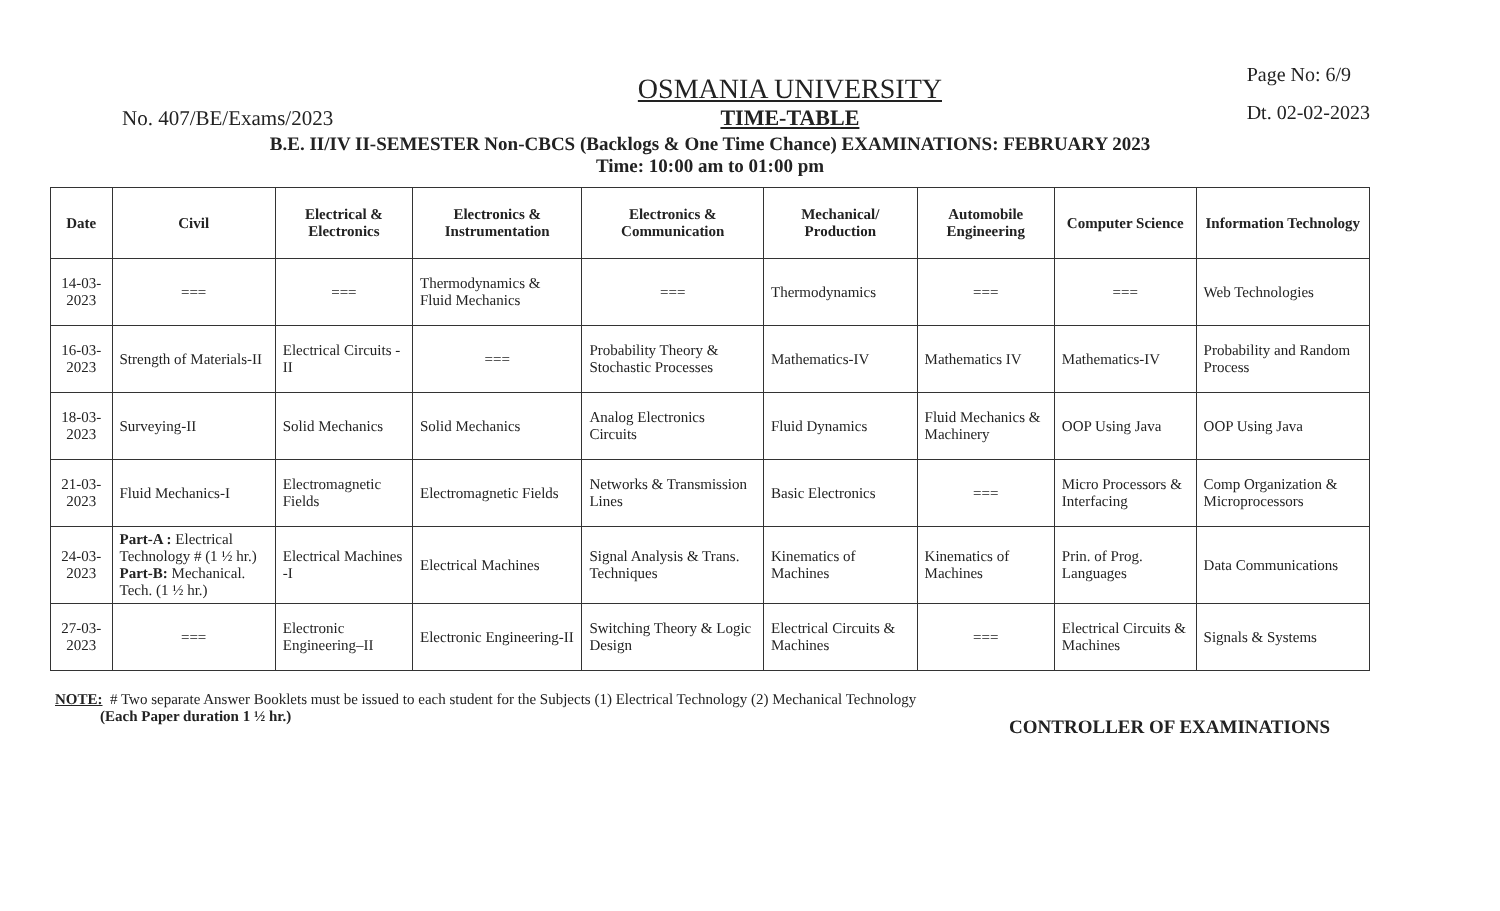No. 407/BE/Exams/2023
OSMANIA UNIVERSITY
TIME-TABLE
Page No: 6/9
Dt. 02-02-2023
B.E. II/IV II-SEMESTER Non-CBCS (Backlogs & One Time Chance) EXAMINATIONS: FEBRUARY 2023
Time: 10:00 am to 01:00 pm
| Date | Civil | Electrical & Electronics | Electronics & Instrumentation | Electronics & Communication | Mechanical/ Production | Automobile Engineering | Computer Science | Information Technology |
| --- | --- | --- | --- | --- | --- | --- | --- | --- |
| 14-03-2023 | === | === | Thermodynamics & Fluid Mechanics | === | Thermodynamics | === | === | Web Technologies |
| 16-03-2023 | Strength of Materials-II | Electrical Circuits -II | === | Probability Theory & Stochastic Processes | Mathematics-IV | Mathematics IV | Mathematics-IV | Probability and Random Process |
| 18-03-2023 | Surveying-II | Solid Mechanics | Solid Mechanics | Analog Electronics Circuits | Fluid Dynamics | Fluid Mechanics & Machinery | OOP Using Java | OOP Using Java |
| 21-03-2023 | Fluid Mechanics-I | Electromagnetic Fields | Electromagnetic Fields | Networks & Transmission Lines | Basic Electronics | === | Micro Processors & Interfacing | Comp Organization & Microprocessors |
| 24-03-2023 | Part-A : Electrical Technology # (1 ½ hr.) Part-B: Mechanical. Tech. (1 ½ hr.) | Electrical Machines -I | Electrical Machines | Signal Analysis & Trans. Techniques | Kinematics of Machines | Kinematics of Machines | Prin. of Prog. Languages | Data Communications |
| 27-03-2023 | === | Electronic Engineering–II | Electronic Engineering-II | Switching Theory & Logic Design | Electrical Circuits & Machines | === | Electrical Circuits & Machines | Signals & Systems |
NOTE: # Two separate Answer Booklets must be issued to each student for the Subjects (1) Electrical Technology (2) Mechanical Technology
(Each Paper duration 1 ½ hr.)
CONTROLLER OF EXAMINATIONS